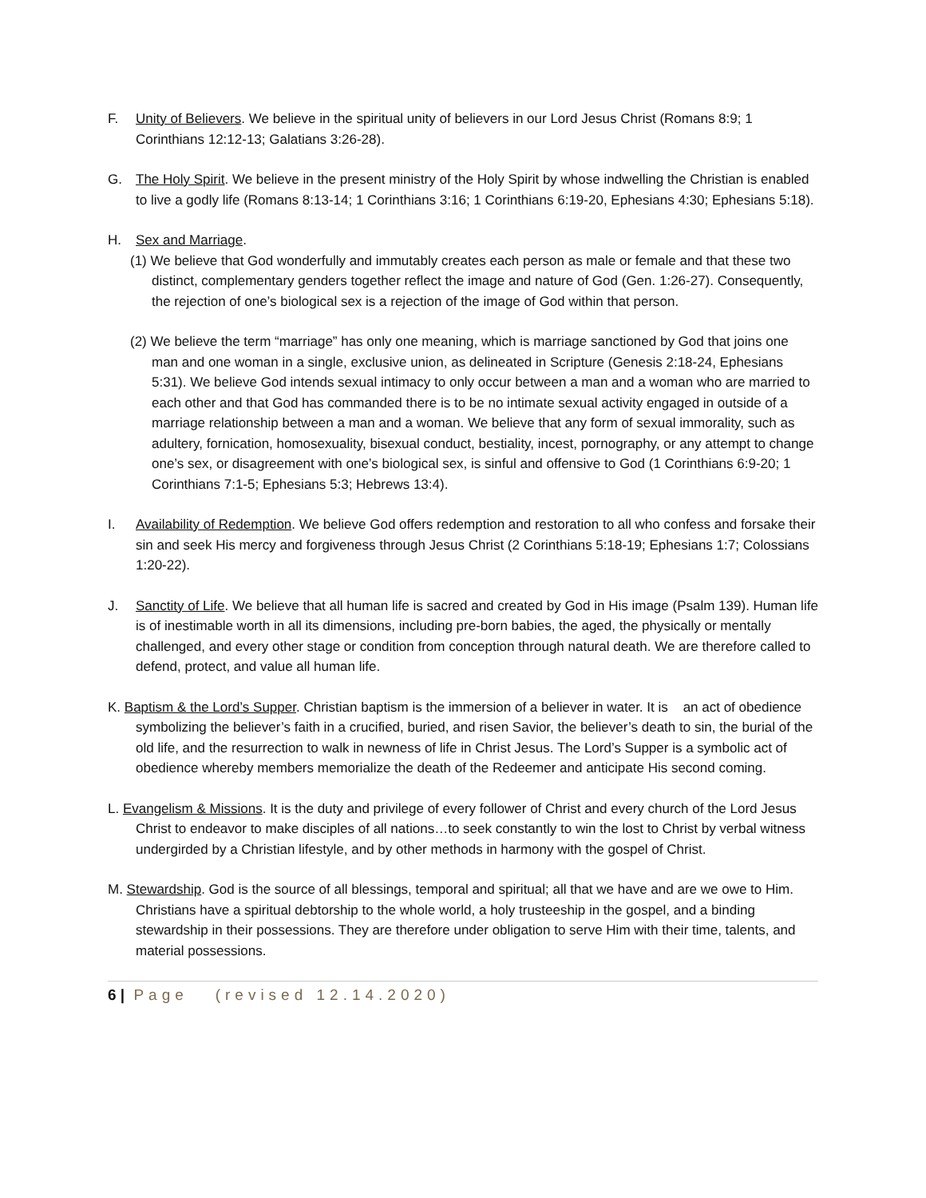F. Unity of Believers. We believe in the spiritual unity of believers in our Lord Jesus Christ (Romans 8:9; 1 Corinthians 12:12-13; Galatians 3:26-28).
G. The Holy Spirit. We believe in the present ministry of the Holy Spirit by whose indwelling the Christian is enabled to live a godly life (Romans 8:13-14; 1 Corinthians 3:16; 1 Corinthians 6:19-20, Ephesians 4:30; Ephesians 5:18).
H. Sex and Marriage.
(1) We believe that God wonderfully and immutably creates each person as male or female and that these two distinct, complementary genders together reflect the image and nature of God (Gen. 1:26-27). Consequently, the rejection of one’s biological sex is a rejection of the image of God within that person.
(2) We believe the term “marriage” has only one meaning, which is marriage sanctioned by God that joins one man and one woman in a single, exclusive union, as delineated in Scripture (Genesis 2:18-24, Ephesians 5:31). We believe God intends sexual intimacy to only occur between a man and a woman who are married to each other and that God has commanded there is to be no intimate sexual activity engaged in outside of a marriage relationship between a man and a woman. We believe that any form of sexual immorality, such as adultery, fornication, homosexuality, bisexual conduct, bestiality, incest, pornography, or any attempt to change one’s sex, or disagreement with one’s biological sex, is sinful and offensive to God (1 Corinthians 6:9-20; 1 Corinthians 7:1-5; Ephesians 5:3; Hebrews 13:4).
I. Availability of Redemption. We believe God offers redemption and restoration to all who confess and forsake their sin and seek His mercy and forgiveness through Jesus Christ (2 Corinthians 5:18-19; Ephesians 1:7; Colossians 1:20-22).
J. Sanctity of Life. We believe that all human life is sacred and created by God in His image (Psalm 139). Human life is of inestimable worth in all its dimensions, including pre-born babies, the aged, the physically or mentally challenged, and every other stage or condition from conception through natural death. We are therefore called to defend, protect, and value all human life.
K. Baptism & the Lord’s Supper. Christian baptism is the immersion of a believer in water. It is an act of obedience symbolizing the believer’s faith in a crucified, buried, and risen Savior, the believer’s death to sin, the burial of the old life, and the resurrection to walk in newness of life in Christ Jesus. The Lord’s Supper is a symbolic act of obedience whereby members memorialize the death of the Redeemer and anticipate His second coming.
L. Evangelism & Missions. It is the duty and privilege of every follower of Christ and every church of the Lord Jesus Christ to endeavor to make disciples of all nations…to seek constantly to win the lost to Christ by verbal witness undergirded by a Christian lifestyle, and by other methods in harmony with the gospel of Christ.
M. Stewardship. God is the source of all blessings, temporal and spiritual; all that we have and are we owe to Him. Christians have a spiritual debtorship to the whole world, a holy trusteeship in the gospel, and a binding stewardship in their possessions. They are therefore under obligation to serve Him with their time, talents, and material possessions.
6 | Page (revised 12.14.2020)